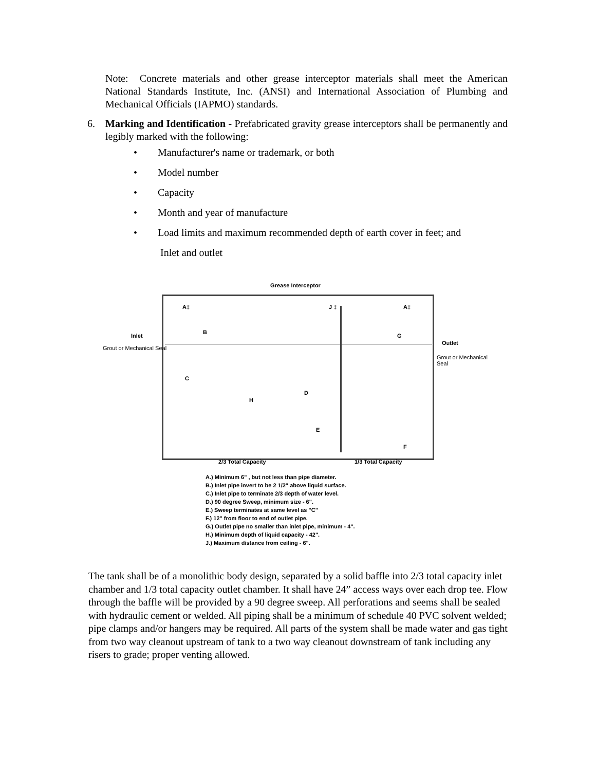Note: Concrete materials and other grease interceptor materials shall meet the American National Standards Institute, Inc. (ANSI) and International Association of Plumbing and Mechanical Officials (IAPMO) standards.
6. Marking and Identification - Prefabricated gravity grease interceptors shall be permanently and legibly marked with the following:
• Manufacturer's name or trademark, or both
• Model number
• Capacity
• Month and year of manufacture
• Load limits and maximum recommended depth of earth cover in feet; and
Inlet and outlet
Grease Interceptor
Inlet
Grout or Mechanical Seal
Outlet
Grout or Mechanical Seal
H
C
D
E
F
G
B
A‡ J ‡ A‡
2/3 Total Capacity 1/3 Total Capacity
A.) Minimum 6" , but not less than pipe diameter.
B.) Inlet pipe invert to be 2 1/2" above liquid surface.
C.) Inlet pipe to terminate 2/3 depth of water level.
D.) 90 degree Sweep, minimum size - 6".
E.) Sweep terminates at same level as "C"
F.) 12" from floor to end of outlet pipe.
G.) Outlet pipe no smaller than inlet pipe, minimum - 4".
H.) Minimum depth of liquid capacity - 42".
J.) Maximum distance from ceiling - 6".
The tank shall be of a monolithic body design, separated by a solid baffle into 2/3 total capacity inlet chamber and 1/3 total capacity outlet chamber. It shall have 24” access ways over each drop tee. Flow through the baffle will be provided by a 90 degree sweep. All perforations and seems shall be sealed with hydraulic cement or welded. All piping shall be a minimum of schedule 40 PVC solvent welded; pipe clamps and/or hangers may be required. All parts of the system shall be made water and gas tight from two way cleanout upstream of tank to a two way cleanout downstream of tank including any risers to grade; proper venting allowed.